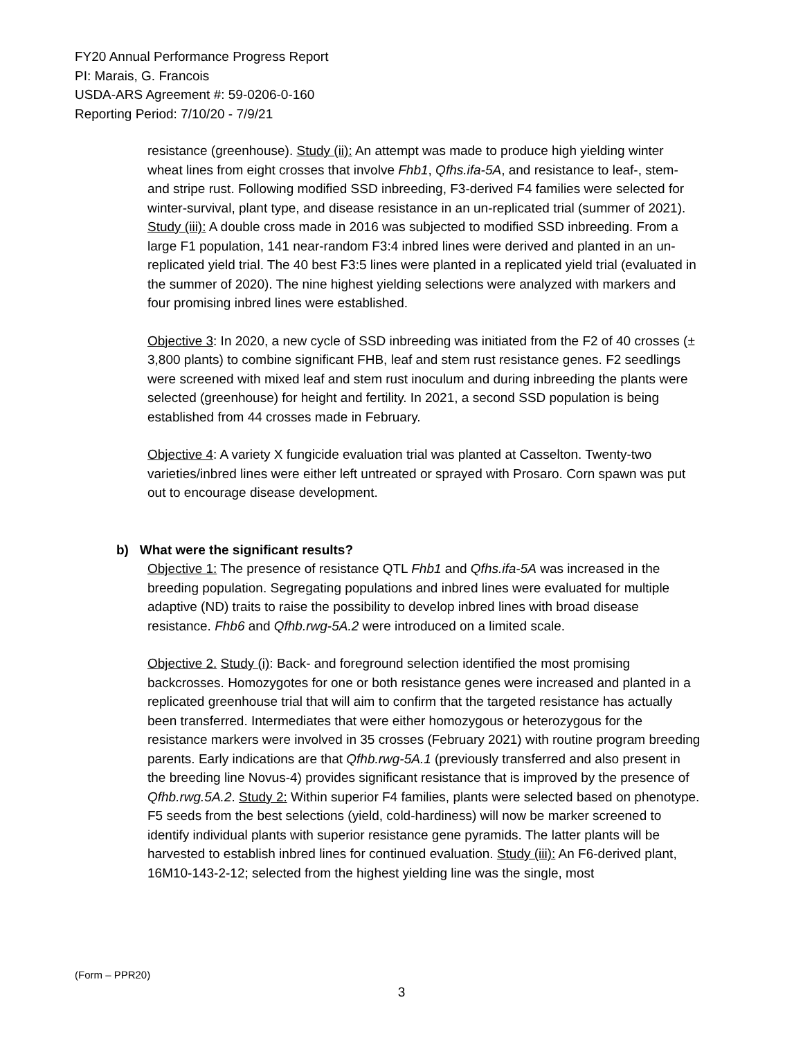FY20 Annual Performance Progress Report
PI: Marais, G. Francois
USDA-ARS Agreement #: 59-0206-0-160
Reporting Period: 7/10/20 - 7/9/21
resistance (greenhouse). Study (ii): An attempt was made to produce high yielding winter wheat lines from eight crosses that involve Fhb1, Qfhs.ifa-5A, and resistance to leaf-, stem- and stripe rust. Following modified SSD inbreeding, F3-derived F4 families were selected for winter-survival, plant type, and disease resistance in an un-replicated trial (summer of 2021). Study (iii): A double cross made in 2016 was subjected to modified SSD inbreeding. From a large F1 population, 141 near-random F3:4 inbred lines were derived and planted in an un-replicated yield trial. The 40 best F3:5 lines were planted in a replicated yield trial (evaluated in the summer of 2020). The nine highest yielding selections were analyzed with markers and four promising inbred lines were established.
Objective 3: In 2020, a new cycle of SSD inbreeding was initiated from the F2 of 40 crosses (± 3,800 plants) to combine significant FHB, leaf and stem rust resistance genes. F2 seedlings were screened with mixed leaf and stem rust inoculum and during inbreeding the plants were selected (greenhouse) for height and fertility. In 2021, a second SSD population is being established from 44 crosses made in February.
Objective 4: A variety X fungicide evaluation trial was planted at Casselton. Twenty-two varieties/inbred lines were either left untreated or sprayed with Prosaro. Corn spawn was put out to encourage disease development.
b) What were the significant results?
Objective 1: The presence of resistance QTL Fhb1 and Qfhs.ifa-5A was increased in the breeding population. Segregating populations and inbred lines were evaluated for multiple adaptive (ND) traits to raise the possibility to develop inbred lines with broad disease resistance. Fhb6 and Qfhb.rwg-5A.2 were introduced on a limited scale.
Objective 2. Study (i): Back- and foreground selection identified the most promising backcrosses. Homozygotes for one or both resistance genes were increased and planted in a replicated greenhouse trial that will aim to confirm that the targeted resistance has actually been transferred. Intermediates that were either homozygous or heterozygous for the resistance markers were involved in 35 crosses (February 2021) with routine program breeding parents. Early indications are that Qfhb.rwg-5A.1 (previously transferred and also present in the breeding line Novus-4) provides significant resistance that is improved by the presence of Qfhb.rwg.5A.2. Study 2: Within superior F4 families, plants were selected based on phenotype. F5 seeds from the best selections (yield, cold-hardiness) will now be marker screened to identify individual plants with superior resistance gene pyramids. The latter plants will be harvested to establish inbred lines for continued evaluation. Study (iii): An F6-derived plant, 16M10-143-2-12; selected from the highest yielding line was the single, most
(Form – PPR20)
3